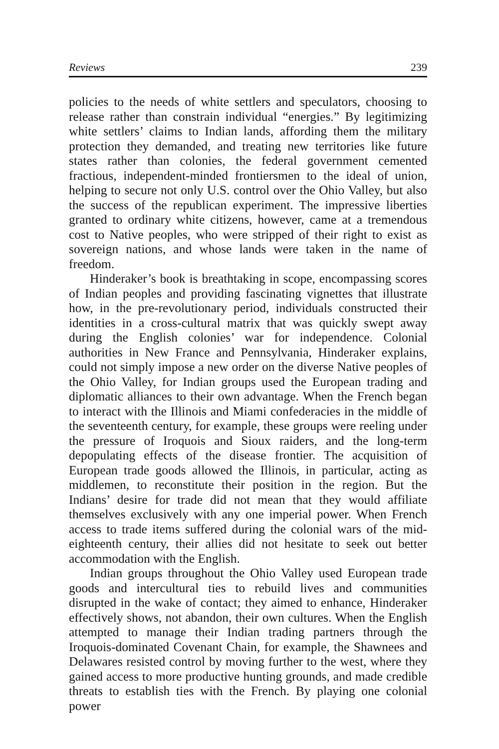Reviews 239
policies to the needs of white settlers and speculators, choosing to release rather than constrain individual “energies.” By legitimizing white settlers’ claims to Indian lands, affording them the military protection they demanded, and treating new territories like future states rather than colonies, the federal government cemented fractious, independent-minded frontiersmen to the ideal of union, helping to secure not only U.S. control over the Ohio Valley, but also the success of the republican experiment. The impressive liberties granted to ordinary white citizens, however, came at a tremendous cost to Native peoples, who were stripped of their right to exist as sovereign nations, and whose lands were taken in the name of freedom.
Hinderaker’s book is breathtaking in scope, encompassing scores of Indian peoples and providing fascinating vignettes that illustrate how, in the pre-revolutionary period, individuals constructed their identities in a cross-cultural matrix that was quickly swept away during the English colonies’ war for independence. Colonial authorities in New France and Pennsylvania, Hinderaker explains, could not simply impose a new order on the diverse Native peoples of the Ohio Valley, for Indian groups used the European trading and diplomatic alliances to their own advantage. When the French began to interact with the Illinois and Miami confederacies in the middle of the seventeenth century, for example, these groups were reeling under the pressure of Iroquois and Sioux raiders, and the long-term depopulating effects of the disease frontier. The acquisition of European trade goods allowed the Illinois, in particular, acting as middlemen, to reconstitute their position in the region. But the Indians’ desire for trade did not mean that they would affiliate themselves exclusively with any one imperial power. When French access to trade items suffered during the colonial wars of the mid-eighteenth century, their allies did not hesitate to seek out better accommodation with the English.
Indian groups throughout the Ohio Valley used European trade goods and intercultural ties to rebuild lives and communities disrupted in the wake of contact; they aimed to enhance, Hinderaker effectively shows, not abandon, their own cultures. When the English attempted to manage their Indian trading partners through the Iroquois-dominated Covenant Chain, for example, the Shawnees and Delawares resisted control by moving further to the west, where they gained access to more productive hunting grounds, and made credible threats to establish ties with the French. By playing one colonial power